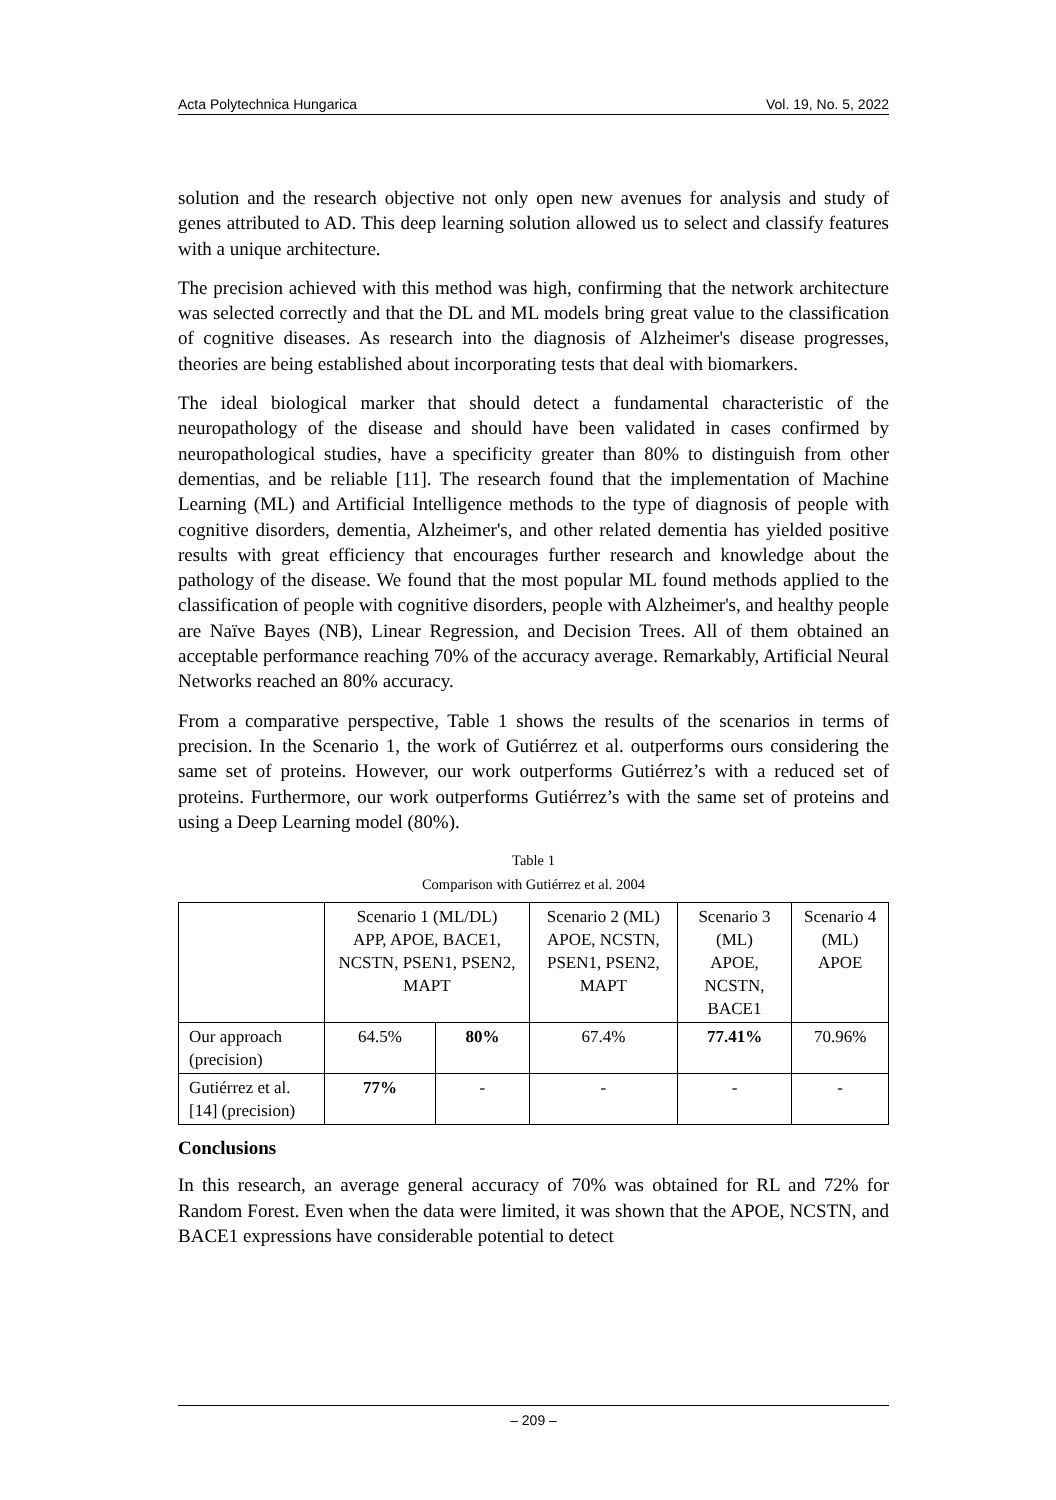Acta Polytechnica Hungarica Vol. 19, No. 5, 2022
solution and the research objective not only open new avenues for analysis and study of genes attributed to AD. This deep learning solution allowed us to select and classify features with a unique architecture.
The precision achieved with this method was high, confirming that the network architecture was selected correctly and that the DL and ML models bring great value to the classification of cognitive diseases. As research into the diagnosis of Alzheimer's disease progresses, theories are being established about incorporating tests that deal with biomarkers.
The ideal biological marker that should detect a fundamental characteristic of the neuropathology of the disease and should have been validated in cases confirmed by neuropathological studies, have a specificity greater than 80% to distinguish from other dementias, and be reliable [11]. The research found that the implementation of Machine Learning (ML) and Artificial Intelligence methods to the type of diagnosis of people with cognitive disorders, dementia, Alzheimer's, and other related dementia has yielded positive results with great efficiency that encourages further research and knowledge about the pathology of the disease. We found that the most popular ML found methods applied to the classification of people with cognitive disorders, people with Alzheimer's, and healthy people are Naïve Bayes (NB), Linear Regression, and Decision Trees. All of them obtained an acceptable performance reaching 70% of the accuracy average. Remarkably, Artificial Neural Networks reached an 80% accuracy.
From a comparative perspective, Table 1 shows the results of the scenarios in terms of precision. In the Scenario 1, the work of Gutiérrez et al. outperforms ours considering the same set of proteins. However, our work outperforms Gutiérrez’s with a reduced set of proteins. Furthermore, our work outperforms Gutiérrez’s with the same set of proteins and using a Deep Learning model (80%).
Table 1
Comparison with Gutiérrez et al. 2004
| | Scenario 1 (ML/DL) APP, APOE, BACE1, NCSTN, PSEN1, PSEN2, MAPT | | Scenario 2 (ML) APOE, NCSTN, PSEN1, PSEN2, MAPT | Scenario 3 (ML) APOE, NCSTN, BACE1 | Scenario 4 (ML) APOE |
| Our approach (precision) | 64.5% | 80% | 67.4% | 77.41% | 70.96% |
| Gutiérrez et al. [14] (precision) | 77% | - | - | - | - |
Conclusions
In this research, an average general accuracy of 70% was obtained for RL and 72% for Random Forest. Even when the data were limited, it was shown that the APOE, NCSTN, and BACE1 expressions have considerable potential to detect
– 209 –